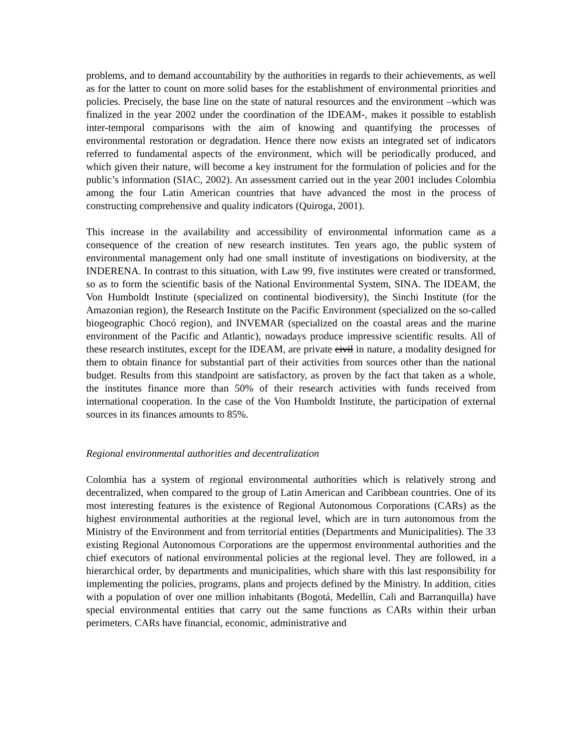problems, and to demand accountability by the authorities in regards to their achievements, as well as for the latter to count on more solid bases for the establishment of environmental priorities and policies. Precisely, the base line on the state of natural resources and the environment –which was finalized in the year 2002 under the coordination of the IDEAM-, makes it possible to establish inter-temporal comparisons with the aim of knowing and quantifying the processes of environmental restoration or degradation. Hence there now exists an integrated set of indicators referred to fundamental aspects of the environment, which will be periodically produced, and which given their nature, will become a key instrument for the formulation of policies and for the public’s information (SIAC, 2002). An assessment carried out in the year 2001 includes Colombia among the four Latin American countries that have advanced the most in the process of constructing comprehensive and quality indicators (Quiroga, 2001).
This increase in the availability and accessibility of environmental information came as a consequence of the creation of new research institutes. Ten years ago, the public system of environmental management only had one small institute of investigations on biodiversity, at the INDERENA. In contrast to this situation, with Law 99, five institutes were created or transformed, so as to form the scientific basis of the National Environmental System, SINA. The IDEAM, the Von Humboldt Institute (specialized on continental biodiversity), the Sinchi Institute (for the Amazonian region), the Research Institute on the Pacific Environment (specialized on the so-called biogeographic Chocó region), and INVEMAR (specialized on the coastal areas and the marine environment of the Pacific and Atlantic), nowadays produce impressive scientific results. All of these research institutes, except for the IDEAM, are private civil in nature, a modality designed for them to obtain finance for substantial part of their activities from sources other than the national budget. Results from this standpoint are satisfactory, as proven by the fact that taken as a whole, the institutes finance more than 50% of their research activities with funds received from international cooperation. In the case of the Von Humboldt Institute, the participation of external sources in its finances amounts to 85%.
Regional environmental authorities and decentralization
Colombia has a system of regional environmental authorities which is relatively strong and decentralized, when compared to the group of Latin American and Caribbean countries. One of its most interesting features is the existence of Regional Autonomous Corporations (CARs) as the highest environmental authorities at the regional level, which are in turn autonomous from the Ministry of the Environment and from territorial entities (Departments and Municipalities). The 33 existing Regional Autonomous Corporations are the uppermost environmental authorities and the chief executors of national environmental policies at the regional level. They are followed, in a hierarchical order, by departments and municipalities, which share with this last responsibility for implementing the policies, programs, plans and projects defined by the Ministry. In addition, cities with a population of over one million inhabitants (Bogotá, Medellín, Cali and Barranquilla) have special environmental entities that carry out the same functions as CARs within their urban perimeters. CARs have financial, economic, administrative and